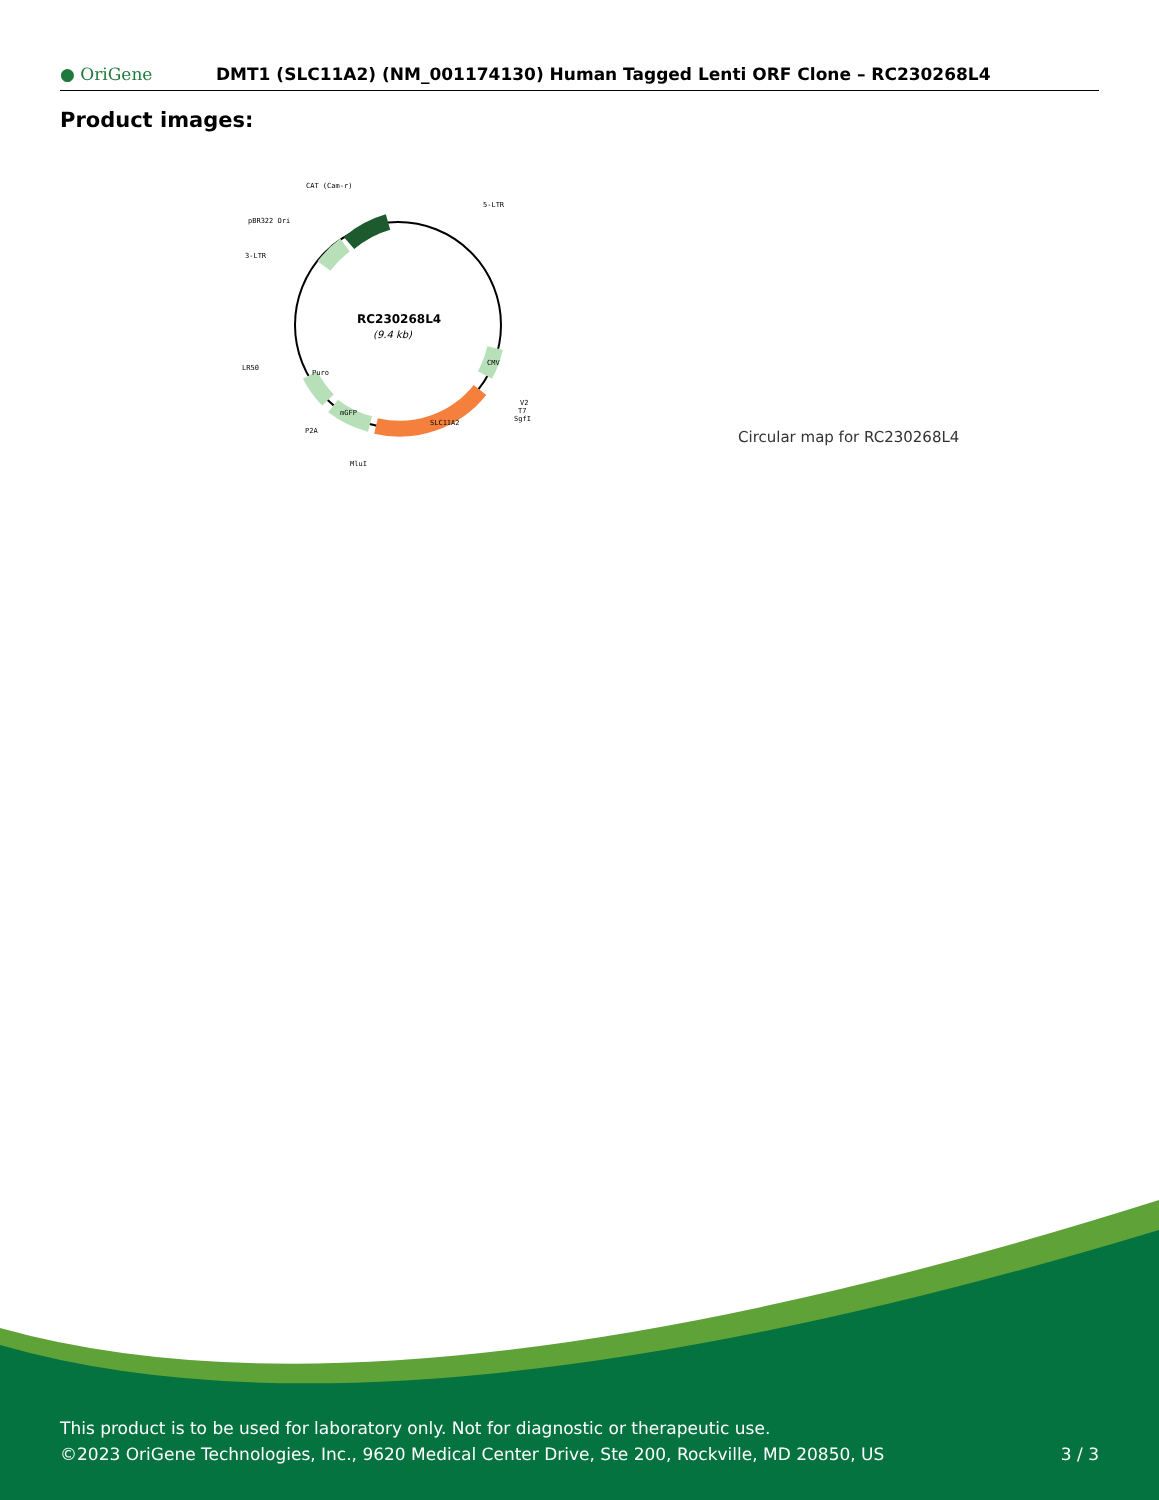● OriGene
DMT1 (SLC11A2) (NM_001174130) Human Tagged Lenti ORF Clone – RC230268L4
Product images:
RC230268L4
(9.4 kb)
CAT (Cam-r)
5-LTR
pBR322 Ori
3-LTR
LR50
P2A
MluI
V2
T7
SgfI
SLC11A2
mGFP
Puro
CMV
Circular map for RC230268L4
This product is to be used for laboratory only. Not for diagnostic or therapeutic use.
©2023 OriGene Technologies, Inc., 9620 Medical Center Drive, Ste 200, Rockville, MD 20850, US
3 / 3